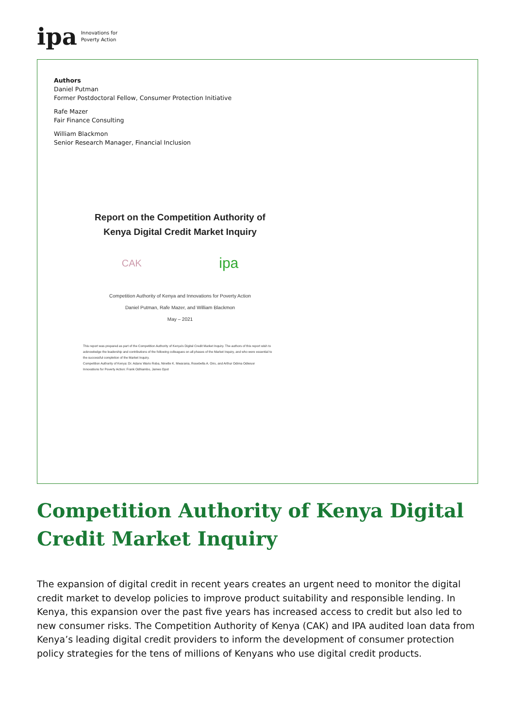ipa Innovations for
Poverty Action
Authors
Daniel Putman
Former Postdoctoral Fellow, Consumer Protection Initiative
Rafe Mazer
Fair Finance Consulting
William Blackmon
Senior Research Manager, Financial Inclusion
Report on the Competition Authority of Kenya Digital Credit Market Inquiry
CAK ipa
Competition Authority of Kenya and Innovations for Poverty Action
Daniel Putman, Rafe Mazer, and William Blackmon
May – 2021
This report was prepared as part of the Competition Authority of Kenya's Digital Credit Market Inquiry. The authors of this report wish to acknowledge the leadership and contributions of the following colleagues on all phases of the Market Inquiry, and who were essential to the successful completion of the Market Inquiry.
Competition Authority of Kenya: Dr. Adano Wario Roba, Ninette K. Mwarania, Rosebella A. Oiro, and Arthur Odima Odiwuor
Innovations for Poverty Action: Frank Odhiambo, James Opot
Competition Authority of Kenya Digital Credit Market Inquiry
The expansion of digital credit in recent years creates an urgent need to monitor the digital credit market to develop policies to improve product suitability and responsible lending. In Kenya, this expansion over the past five years has increased access to credit but also led to new consumer risks. The Competition Authority of Kenya (CAK) and IPA audited loan data from Kenya’s leading digital credit providers to inform the development of consumer protection policy strategies for the tens of millions of Kenyans who use digital credit products.